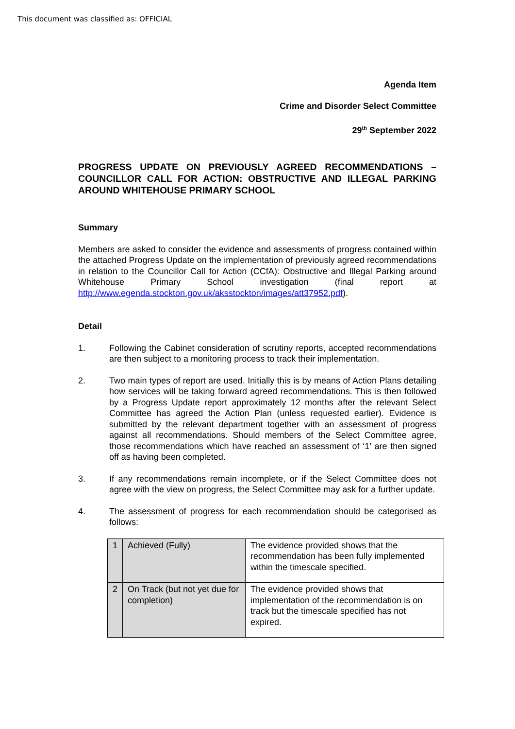This document was classified as: OFFICIAL
Agenda Item
Crime and Disorder Select Committee
29<sup>th</sup> September 2022
PROGRESS UPDATE ON PREVIOUSLY AGREED RECOMMENDATIONS – COUNCILLOR CALL FOR ACTION: OBSTRUCTIVE AND ILLEGAL PARKING AROUND WHITEHOUSE PRIMARY SCHOOL
Summary
Members are asked to consider the evidence and assessments of progress contained within the attached Progress Update on the implementation of previously agreed recommendations in relation to the Councillor Call for Action (CCfA): Obstructive and Illegal Parking around Whitehouse Primary School investigation (final report at http://www.egenda.stockton.gov.uk/aksstockton/images/att37952.pdf).
Detail
1. Following the Cabinet consideration of scrutiny reports, accepted recommendations are then subject to a monitoring process to track their implementation.
2. Two main types of report are used. Initially this is by means of Action Plans detailing how services will be taking forward agreed recommendations. This is then followed by a Progress Update report approximately 12 months after the relevant Select Committee has agreed the Action Plan (unless requested earlier). Evidence is submitted by the relevant department together with an assessment of progress against all recommendations. Should members of the Select Committee agree, those recommendations which have reached an assessment of ‘1’ are then signed off as having been completed.
3. If any recommendations remain incomplete, or if the Select Committee does not agree with the view on progress, the Select Committee may ask for a further update.
4. The assessment of progress for each recommendation should be categorised as follows:
| 1 | Achieved (Fully) | The evidence provided shows that the recommendation has been fully implemented within the timescale specified. |
| 2 | On Track (but not yet due for completion) | The evidence provided shows that implementation of the recommendation is on track but the timescale specified has not expired. |